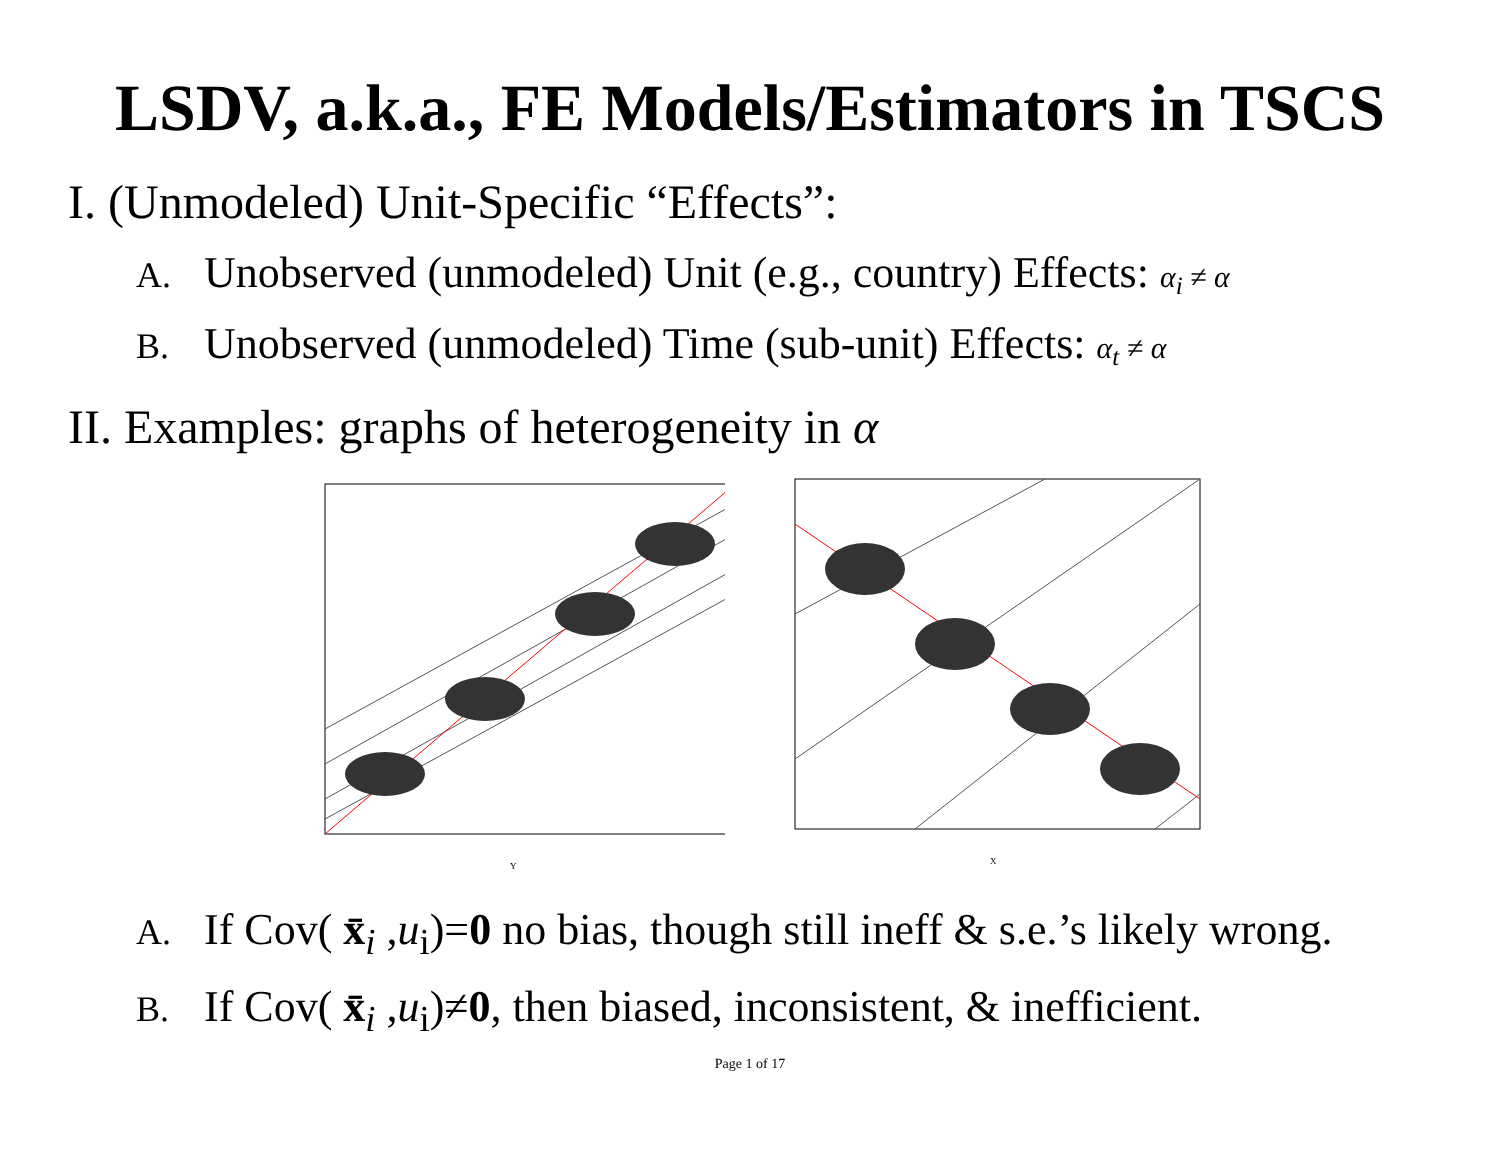LSDV, a.k.a., FE Models/Estimators in TSCS
I. (Unmodeled) Unit-Specific “Effects”:
A. Unobserved (unmodeled) Unit (e.g., country) Effects: α<sub>i</sub> ≠ α
B. Unobserved (unmodeled) Time (sub-unit) Effects: α<sub>t</sub> ≠ α
II. Examples: graphs of heterogeneity in α
Y
X
A. If Cov( x̄<sub>i</sub> ,u<sub>i</sub>)=0 no bias, though still ineff & s.e.’s likely wrong.
B. If Cov( x̄<sub>i</sub> ,u<sub>i</sub>)≠0, then biased, inconsistent, & inefficient.
Page 1 of 17